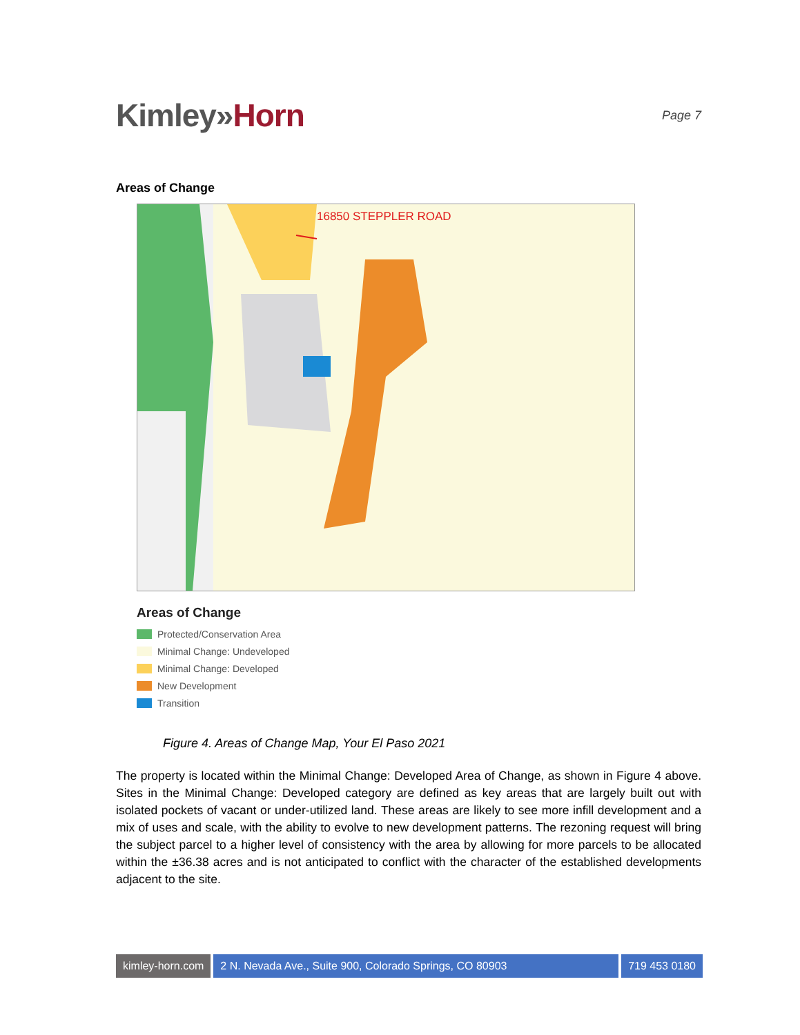Kimley»Horn
Page 7
Areas of Change
16850 STEPPLER ROAD
Areas of Change
Protected/Conservation Area
Minimal Change: Undeveloped
Minimal Change: Developed
New Development
Transition
Figure 4. Areas of Change Map, Your El Paso 2021
The property is located within the Minimal Change: Developed Area of Change, as shown in Figure 4 above. Sites in the Minimal Change: Developed category are defined as key areas that are largely built out with isolated pockets of vacant or under-utilized land. These areas are likely to see more infill development and a mix of uses and scale, with the ability to evolve to new development patterns. The rezoning request will bring the subject parcel to a higher level of consistency with the area by allowing for more parcels to be allocated within the ±36.38 acres and is not anticipated to conflict with the character of the established developments adjacent to the site.
kimley-horn.com 2 N. Nevada Ave., Suite 900, Colorado Springs, CO 80903
719 453 0180